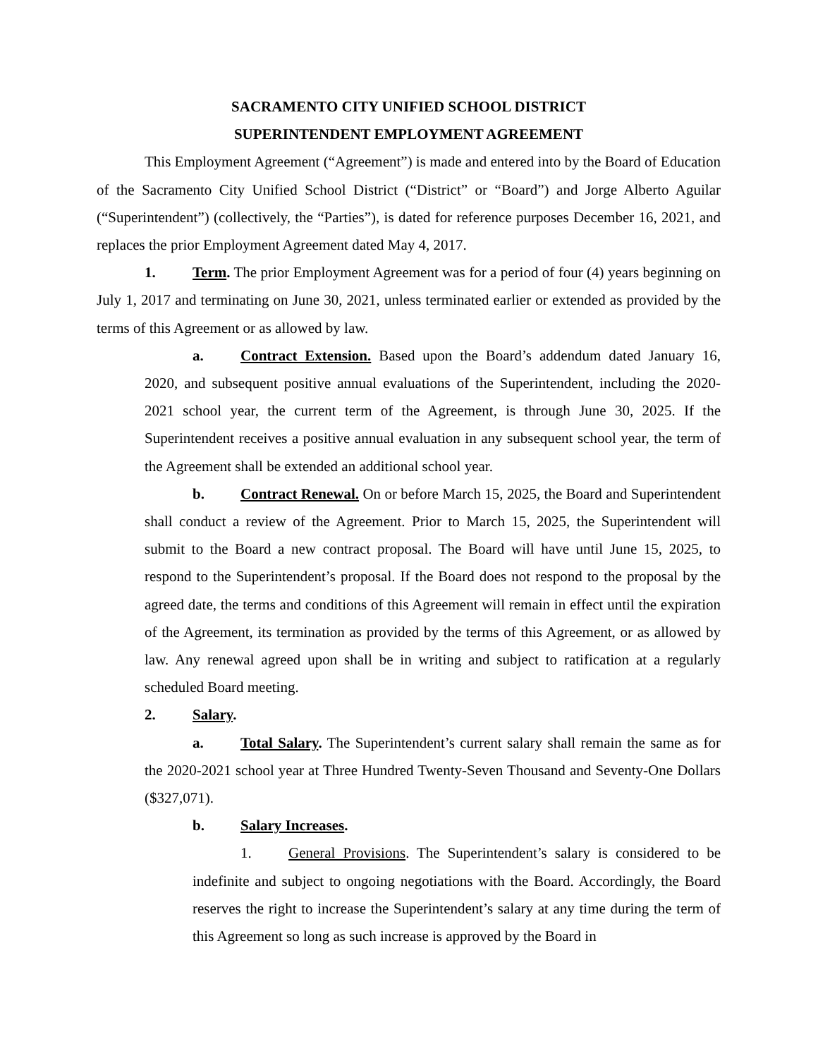SACRAMENTO CITY UNIFIED SCHOOL DISTRICT
SUPERINTENDENT EMPLOYMENT AGREEMENT
This Employment Agreement (“Agreement”) is made and entered into by the Board of Education of the Sacramento City Unified School District (“District” or “Board”) and Jorge Alberto Aguilar (“Superintendent”) (collectively, the “Parties”), is dated for reference purposes December 16, 2021, and replaces the prior Employment Agreement dated May 4, 2017.
1. Term. The prior Employment Agreement was for a period of four (4) years beginning on July 1, 2017 and terminating on June 30, 2021, unless terminated earlier or extended as provided by the terms of this Agreement or as allowed by law.
a. Contract Extension. Based upon the Board’s addendum dated January 16, 2020, and subsequent positive annual evaluations of the Superintendent, including the 2020-2021 school year, the current term of the Agreement, is through June 30, 2025. If the Superintendent receives a positive annual evaluation in any subsequent school year, the term of the Agreement shall be extended an additional school year.
b. Contract Renewal. On or before March 15, 2025, the Board and Superintendent shall conduct a review of the Agreement. Prior to March 15, 2025, the Superintendent will submit to the Board a new contract proposal. The Board will have until June 15, 2025, to respond to the Superintendent’s proposal. If the Board does not respond to the proposal by the agreed date, the terms and conditions of this Agreement will remain in effect until the expiration of the Agreement, its termination as provided by the terms of this Agreement, or as allowed by law. Any renewal agreed upon shall be in writing and subject to ratification at a regularly scheduled Board meeting.
2. Salary.
a. Total Salary. The Superintendent’s current salary shall remain the same as for the 2020-2021 school year at Three Hundred Twenty-Seven Thousand and Seventy-One Dollars ($327,071).
b. Salary Increases.
1. General Provisions. The Superintendent’s salary is considered to be indefinite and subject to ongoing negotiations with the Board. Accordingly, the Board reserves the right to increase the Superintendent’s salary at any time during the term of this Agreement so long as such increase is approved by the Board in